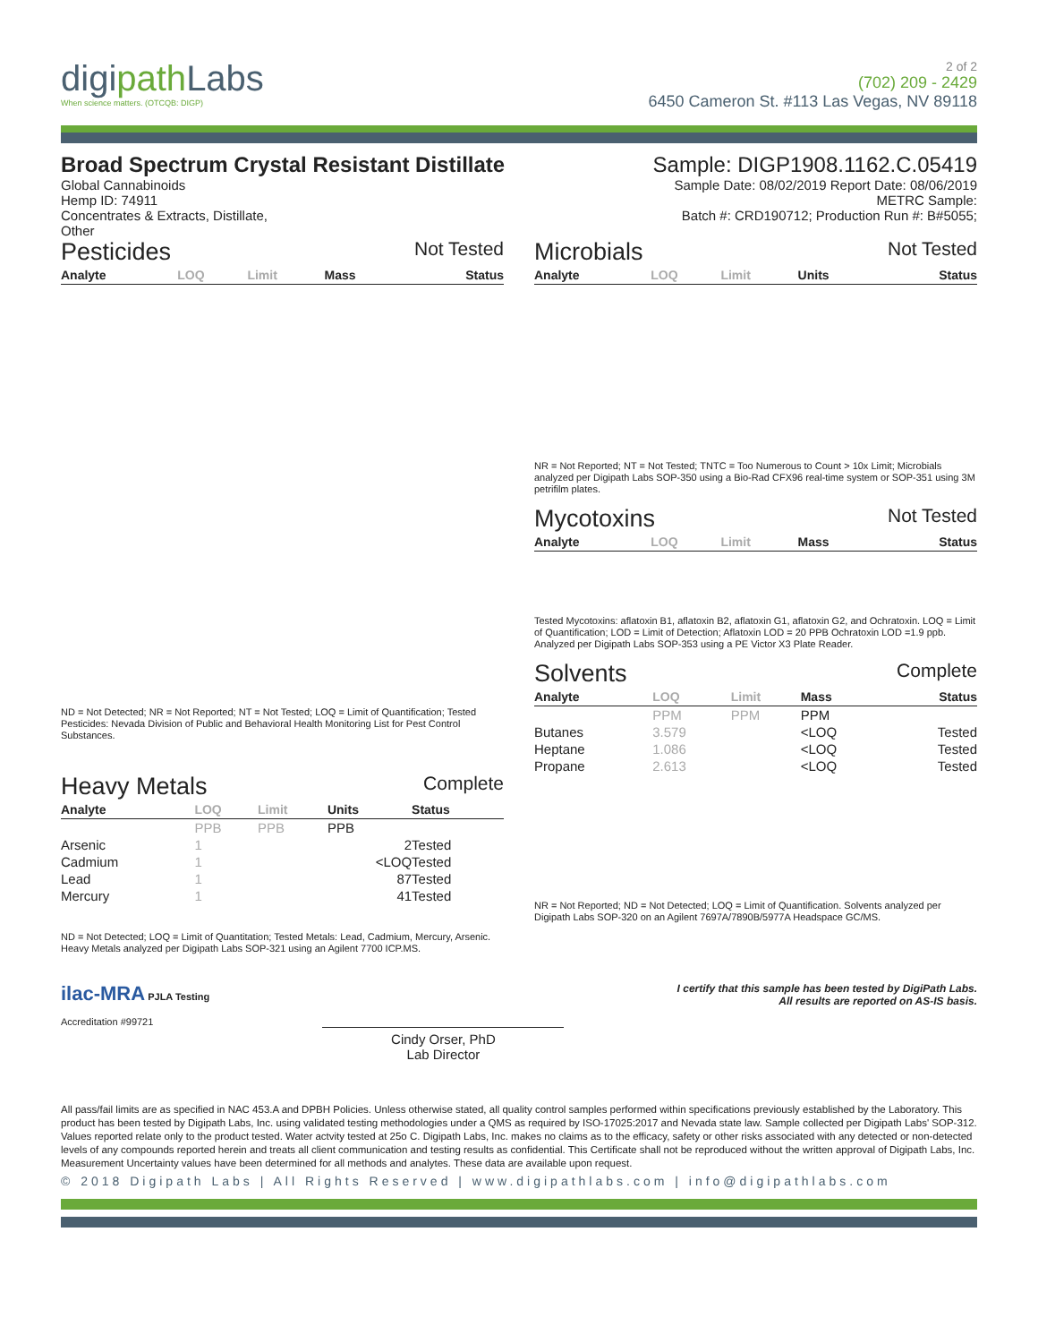digipath Labs
When science matters. (OTCQB: DIGP)
2 of 2
(702) 209 - 2429
6450 Cameron St. #113 Las Vegas, NV 89118
Broad Spectrum Crystal Resistant Distillate
Global Cannabinoids
Hemp ID: 74911
Concentrates & Extracts, Distillate,
Other
Sample: DIGP1908.1162.C.05419
Sample Date: 08/02/2019 Report Date: 08/06/2019
METRC Sample:
Batch #: CRD190712; Production Run #: B#5055;
Pesticides
Not Tested
| Analyte | LOQ | Limit | Mass | Status |
| --- | --- | --- | --- | --- |
ND = Not Detected; NR = Not Reported; NT = Not Tested; LOQ = Limit of Quantification; Tested Pesticides: Nevada Division of Public and Behavioral Health Monitoring List for Pest Control Substances.
Heavy Metals
Complete
| Analyte | LOQ | Limit | Units | Status |
| --- | --- | --- | --- | --- |
| | PPB | PPB | PPB | |
| Arsenic | 1 | | 2 | Tested |
| Cadmium | 1 | | <LOQ | Tested |
| Lead | 1 | | 87 | Tested |
| Mercury | 1 | | 41 | Tested |
ND = Not Detected; LOQ = Limit of Quantitation; Tested Metals: Lead, Cadmium, Mercury, Arsenic. Heavy Metals analyzed per Digipath Labs SOP-321 using an Agilent 7700 ICP.MS.
Microbials
Not Tested
| Analyte | LOQ | Limit | Units | Status |
| --- | --- | --- | --- | --- |
NR = Not Reported; NT = Not Tested; TNTC = Too Numerous to Count > 10x Limit; Microbials analyzed per Digipath Labs SOP-350 using a Bio-Rad CFX96 real-time system or SOP-351 using 3M petrifilm plates.
Mycotoxins
Not Tested
| Analyte | LOQ | Limit | Mass | Status |
| --- | --- | --- | --- | --- |
Tested Mycotoxins: aflatoxin B1, aflatoxin B2, aflatoxin G1, aflatoxin G2, and Ochratoxin. LOQ = Limit of Quantification; LOD = Limit of Detection; Aflatoxin LOD = 20 PPB Ochratoxin LOD =1.9 ppb. Analyzed per Digipath Labs SOP-353 using a PE Victor X3 Plate Reader.
Solvents
Complete
| Analyte | LOQ | Limit | Mass | Status |
| --- | --- | --- | --- | --- |
| | PPM | PPM | PPM | |
| Butanes | 3.579 | | <LOQ | Tested |
| Heptane | 1.086 | | <LOQ | Tested |
| Propane | 2.613 | | <LOQ | Tested |
NR = Not Reported; ND = Not Detected; LOQ = Limit of Quantification. Solvents analyzed per Digipath Labs SOP-320 on an Agilent 7697A/7890B/5977A Headspace GC/MS.
ilac-MRA PJLA Testing
Accreditation #99721
Cindy Orser, PhD
Lab Director
I certify that this sample has been tested by DigiPath Labs.
All results are reported on AS-IS basis.
All pass/fail limits are as specified in NAC 453.A and DPBH Policies. Unless otherwise stated, all quality control samples performed within specifications previously established by the Laboratory. This product has been tested by Digipath Labs, Inc. using validated testing methodologies under a QMS as required by ISO-17025:2017 and Nevada state law. Sample collected per Digipath Labs' SOP-312. Values reported relate only to the product tested. Water actvity tested at 25o C. Digipath Labs, Inc. makes no claims as to the efficacy, safety or other risks associated with any detected or non-detected levels of any compounds reported herein and treats all client communication and testing results as confidential. This Certificate shall not be reproduced without the written approval of Digipath Labs, Inc. Measurement Uncertainty values have been determined for all methods and analytes. These data are available upon request.
© 2018 Digipath Labs | All Rights Reserved | www.digipathlabs.com | info@digipathlabs.com